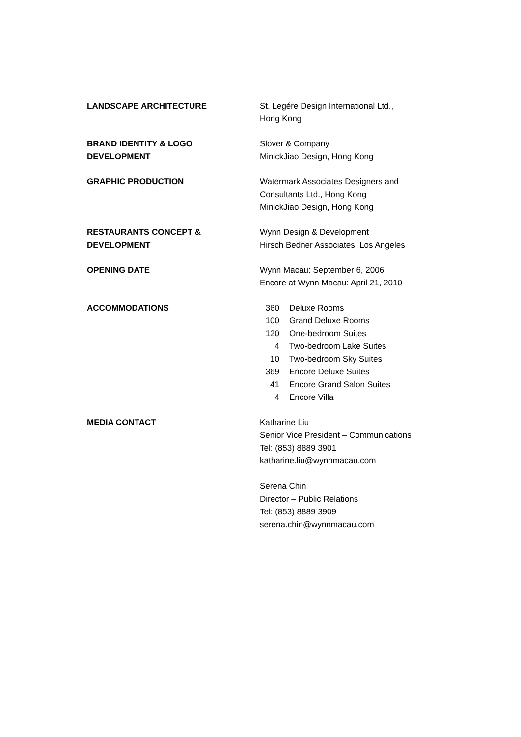LANDSCAPE ARCHITECTURE St. Legére Design International Ltd.,
Hong Kong
BRAND IDENTITY & LOGO
DEVELOPMENT
Slover & Company
MinickJiao Design, Hong Kong
GRAPHIC PRODUCTION Watermark Associates Designers and
Consultants Ltd., Hong Kong
MinickJiao Design, Hong Kong
RESTAURANTS CONCEPT &
DEVELOPMENT
Wynn Design & Development
Hirsch Bedner Associates, Los Angeles
OPENING DATE Wynn Macau: September 6, 2006
Encore at Wynn Macau: April 21, 2010
ACCOMMODATIONS
| 360 | Deluxe Rooms |
| 100 | Grand Deluxe Rooms |
| 120 | One-bedroom Suites |
| 4 | Two-bedroom Lake Suites |
| 10 | Two-bedroom Sky Suites |
| 369 | Encore Deluxe Suites |
| 41 | Encore Grand Salon Suites |
| 4 | Encore Villa |
MEDIA CONTACT Katharine Liu
Senior Vice President – Communications
Tel: (853) 8889 3901
katharine.liu@wynnmacau.com
Serena Chin
Director – Public Relations
Tel: (853) 8889 3909
serena.chin@wynnmacau.com